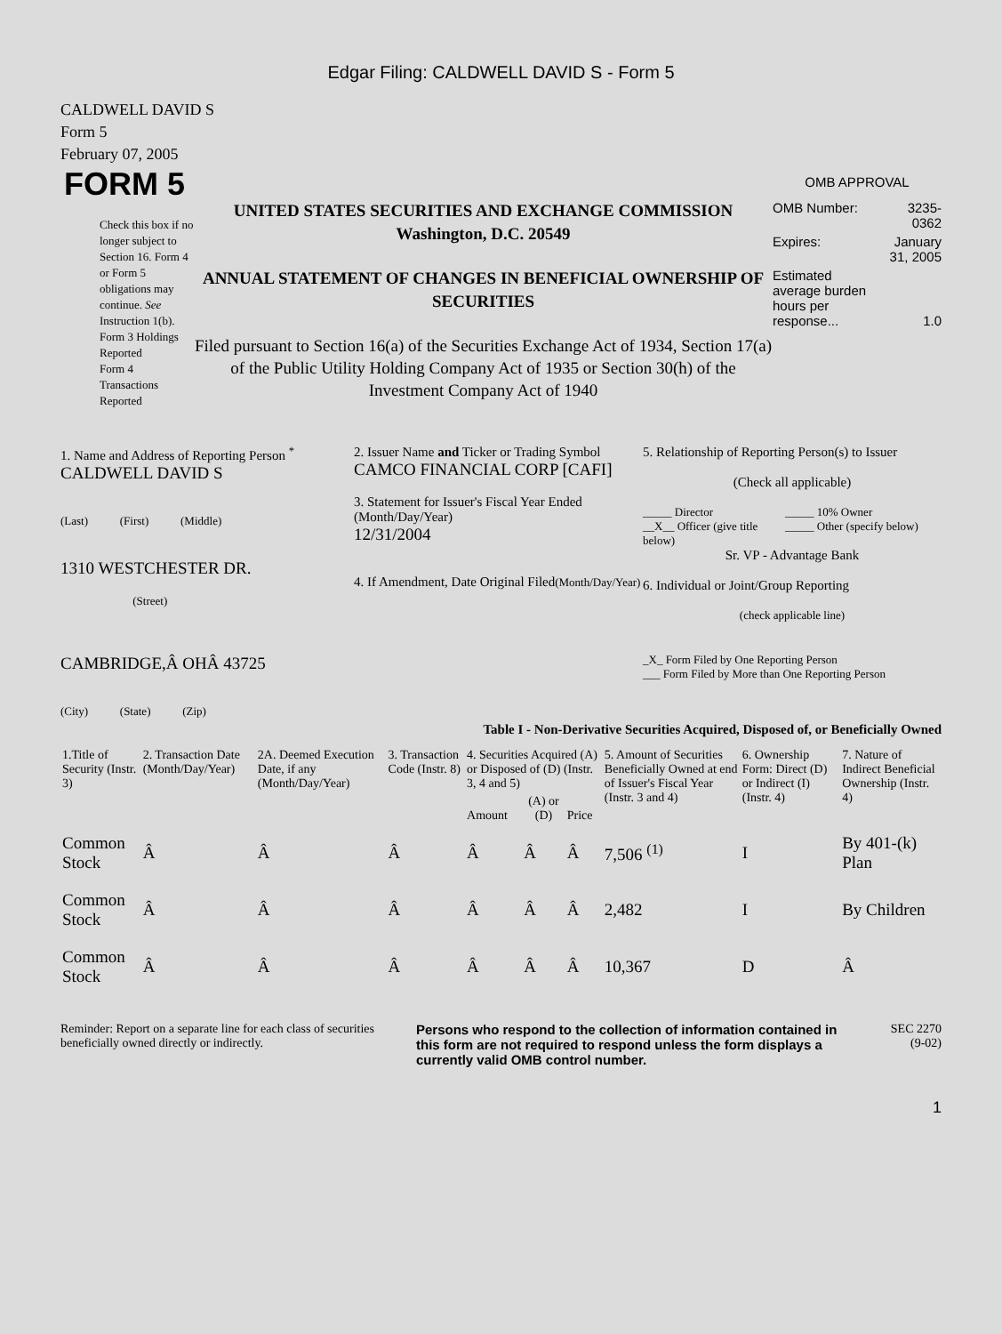Edgar Filing: CALDWELL DAVID S - Form 5
CALDWELL DAVID S
Form 5
February 07, 2005
FORM 5
Check this box if no longer subject to Section 16. Form 4 or Form 5 obligations may continue. See Instruction 1(b).
Form 3 Holdings Reported
Form 4 Transactions Reported
UNITED STATES SECURITIES AND EXCHANGE COMMISSION
Washington, D.C. 20549
ANNUAL STATEMENT OF CHANGES IN BENEFICIAL OWNERSHIP OF SECURITIES
Filed pursuant to Section 16(a) of the Securities Exchange Act of 1934, Section 17(a) of the Public Utility Holding Company Act of 1935 or Section 30(h) of the Investment Company Act of 1940
OMB APPROVAL
| OMB Number: | 3235-0362 |
| Expires: | January 31, 2005 |
| Estimated average burden hours per response... | 1.0 |
1. Name and Address of Reporting Person <sup>*</sup>
CALDWELL DAVID S
(Last) (First) (Middle)
1310 WESTCHESTER DR.
(Street)
CAMBRIDGE,Â OHÂ 43725
(City) (State) (Zip)
2. Issuer Name and Ticker or Trading Symbol
CAMCO FINANCIAL CORP [CAFI]
3. Statement for Issuer's Fiscal Year Ended (Month/Day/Year)
12/31/2004
4. If Amendment, Date Original Filed(Month/Day/Year)
5. Relationship of Reporting Person(s) to Issuer
(Check all applicable)
_____ Director
__X__ Officer (give title below)
_____ 10% Owner
_____ Other (specify below)
Sr. VP - Advantage Bank
6. Individual or Joint/Group Reporting
(check applicable line)
_X_ Form Filed by One Reporting Person
___ Form Filed by More than One Reporting Person
Table I - Non-Derivative Securities Acquired, Disposed of, or Beneficially Owned
| 1.Title of Security (Instr. 3) | 2. Transaction Date (Month/Day/Year) | 2A. Deemed Execution Date, if any (Month/Day/Year) | 3. Transaction Code (Instr. 8) | 4. Securities Acquired (A) or Disposed of (D) (Instr. 3, 4 and 5) | | | 5. Amount of Securities Beneficially Owned at end of Issuer's Fiscal Year (Instr. 3 and 4) | 6. Ownership Form: Direct (D) or Indirect (I) (Instr. 4) | 7. Nature of Indirect Beneficial Ownership (Instr. 4) |
| --- | --- | --- | --- | --- | --- | --- | --- | --- | --- |
| | | | | Amount | (A) or (D) | Price | | | |
| Common Stock | Â | Â | Â | Â | Â | Â | 7,506 <sup>(1)</sup> | I | By 401-(k) Plan |
| Common Stock | Â | Â | Â | Â | Â | Â | 2,482 | I | By Children |
| Common Stock | Â | Â | Â | Â | Â | Â | 10,367 | D | Â |
Reminder: Report on a separate line for each class of securities beneficially owned directly or indirectly.
Persons who respond to the collection of information contained in this form are not required to respond unless the form displays a currently valid OMB control number.
SEC 2270
(9-02)
1